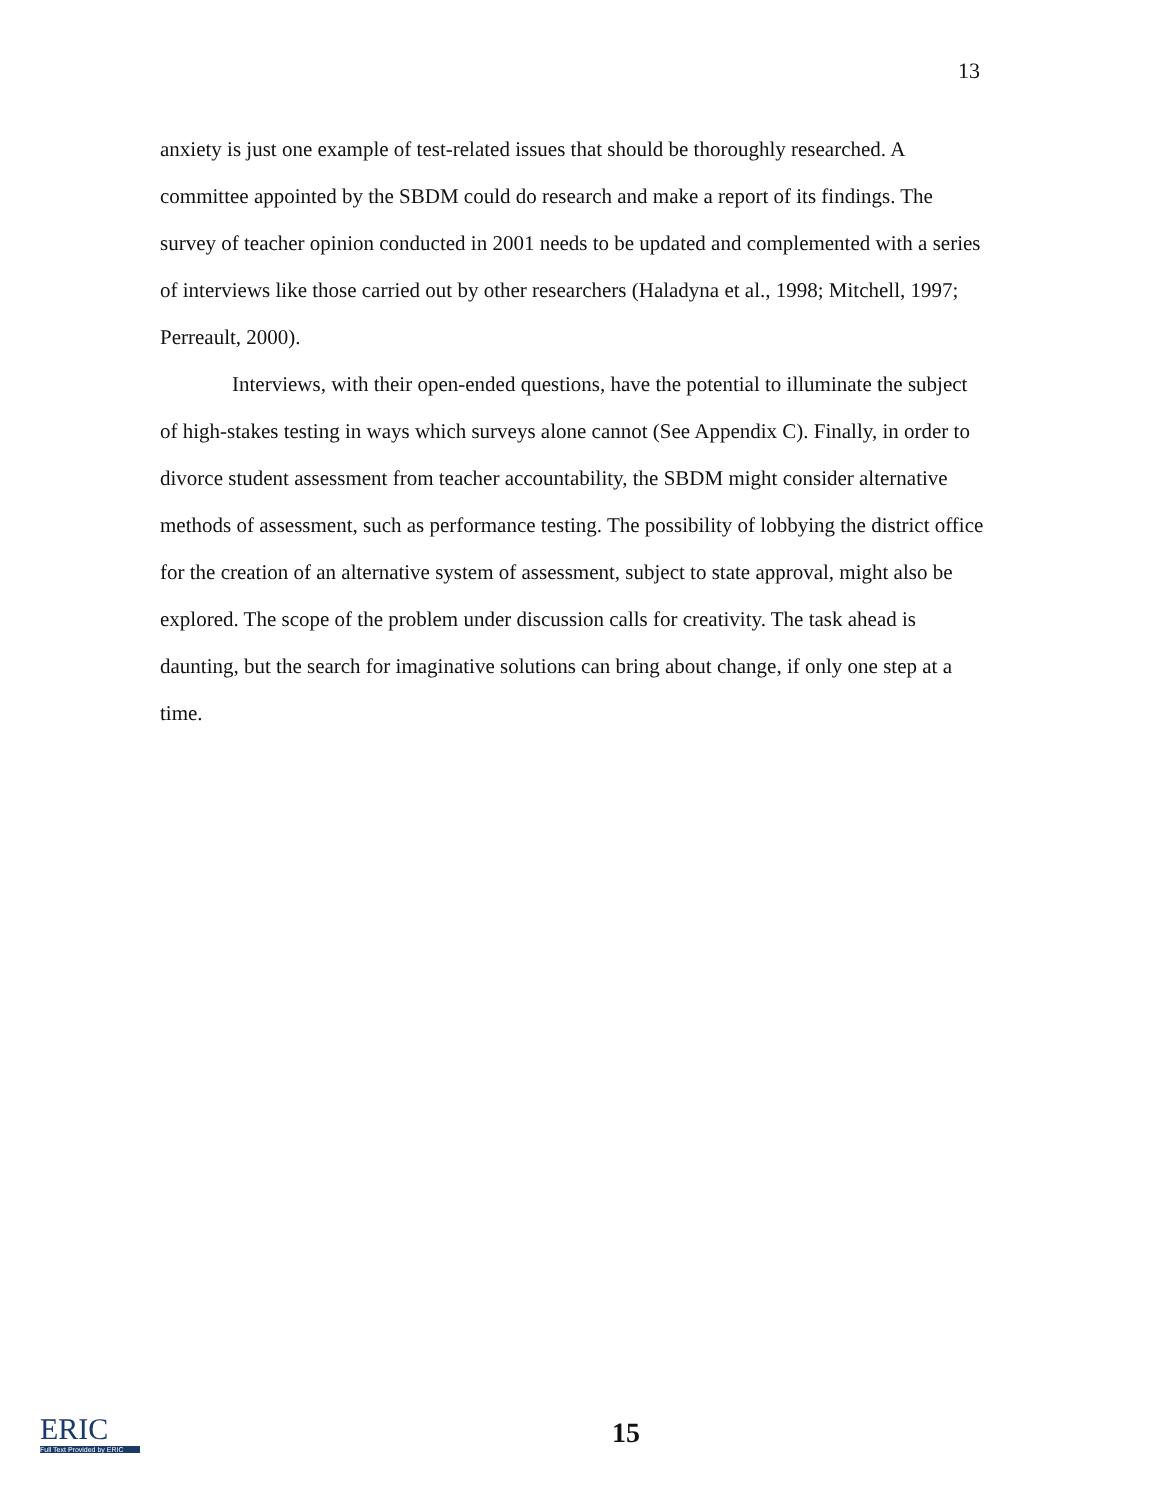13
anxiety is just one example of test-related issues that should be thoroughly researched. A committee appointed by the SBDM could do research and make a report of its findings. The survey of teacher opinion conducted in 2001 needs to be updated and complemented with a series of interviews like those carried out by other researchers (Haladyna et al., 1998; Mitchell, 1997; Perreault, 2000).
Interviews, with their open-ended questions, have the potential to illuminate the subject of high-stakes testing in ways which surveys alone cannot (See Appendix C). Finally, in order to divorce student assessment from teacher accountability, the SBDM might consider alternative methods of assessment, such as performance testing. The possibility of lobbying the district office for the creation of an alternative system of assessment, subject to state approval, might also be explored. The scope of the problem under discussion calls for creativity. The task ahead is daunting, but the search for imaginative solutions can bring about change, if only one step at a time.
ERIC
Full Text Provided by ERIC
15